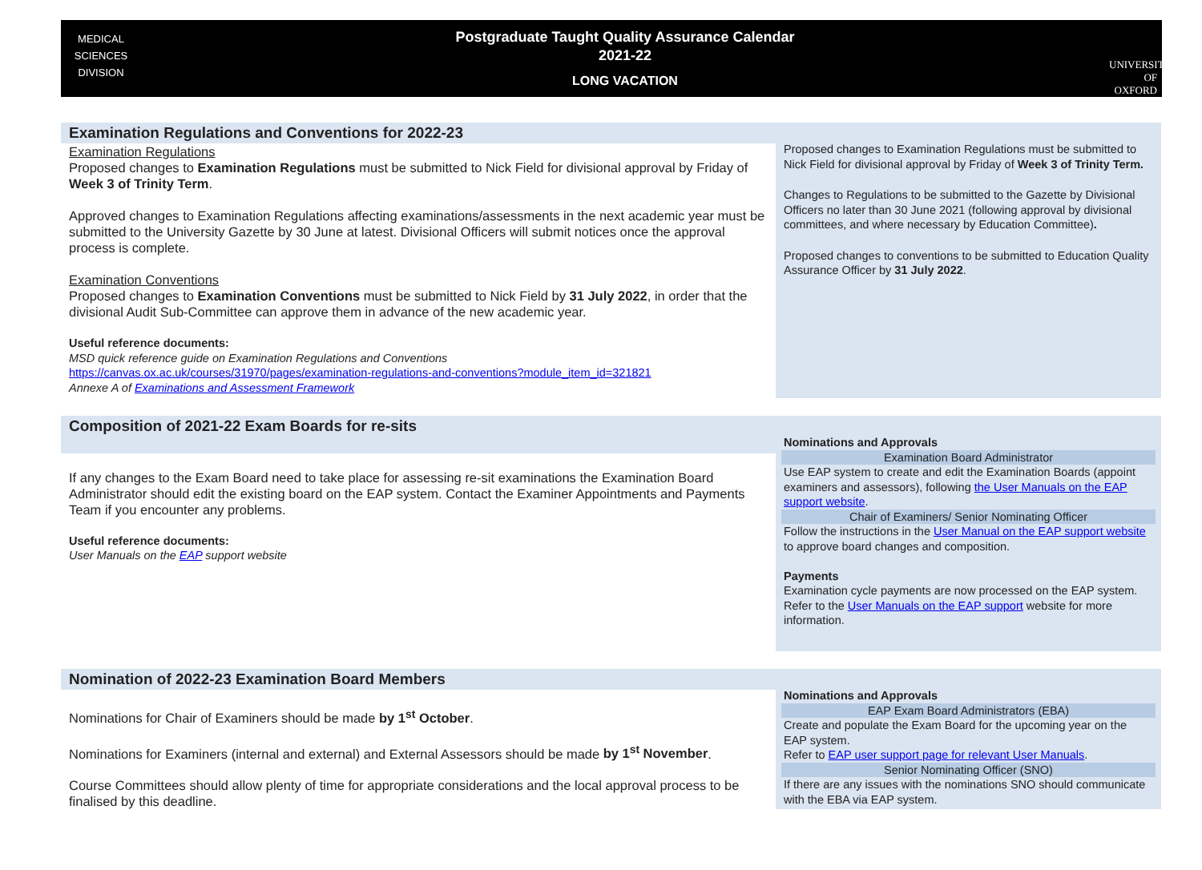MEDICAL
SCIENCES
DIVISION
Postgraduate Taught Quality Assurance Calendar
2021-22
LONG VACATION
UNIVERSITY OF
OXFORD
| Examination Regulations and Conventions for 2022-23 | Proposed changes to Examination Regulations must be submitted to Nick Field for divisional approval by Friday of Week 3 of Trinity Term. Changes to Regulations to be submitted to the Gazette by Divisional Officers no later than 30 June 2021 (following approval by divisional committees, and where necessary by Education Committee) . Proposed changes to conventions to be submitted to Education Quality Assurance Officer by 31 July 2022 . |
| Examination Regulations Proposed changes to Examination Regulations must be submitted to Nick Field for divisional approval by Friday of Week 3 of Trinity Term . Approved changes to Examination Regulations affecting examinations/assessments in the next academic year must be submitted to the University Gazette by 30 June at latest. Divisional Officers will submit notices once the approval process is complete. Examination Conventions Proposed changes to Examination Conventions must be submitted to Nick Field by 31 July 2022 , in order that the divisional Audit Sub-Committee can approve them in advance of the new academic year. Useful reference documents: MSD quick reference guide on Examination Regulations and Conventions https://canvas.ox.ac.uk/courses/31970/pages/examination-regulations-and-conventions?module_item_id=321821 Annexe A of Examinations and Assessment Framework | |
| Composition of 2021-22 Exam Boards for re-sits | Nominations and Approvals Examination Board Administrator Use EAP system to create and edit the Examination Boards (appoint examiners and assessors), following the User Manuals on the EAP support website . Chair of Examiners/ Senior Nominating Officer Follow the instructions in the User Manual on the EAP support website to approve board changes and composition. Payments Examination cycle payments are now processed on the EAP system. Refer to the User Manuals on the EAP support website for more information. |
| If any changes to the Exam Board need to take place for assessing re-sit examinations the Examination Board Administrator should edit the existing board on the EAP system. Contact the Examiner Appointments and Payments Team if you encounter any problems. Useful reference documents: User Manuals on the EAP support website | |
| Nomination of 2022-23 Examination Board Members | Nominations and Approvals EAP Exam Board Administrators (EBA) Create and populate the Exam Board for the upcoming year on the EAP system. Refer to EAP user support page for relevant User Manuals . Senior Nominating Officer (SNO) If there are any issues with the nominations SNO should communicate with the EBA via EAP system. |
| Nominations for Chair of Examiners should be made by 1<sup>st</sup> October . Nominations for Examiners (internal and external) and External Assessors should be made by 1<sup>st</sup> November . Course Committees should allow plenty of time for appropriate considerations and the local approval process to be finalised by this deadline. | |